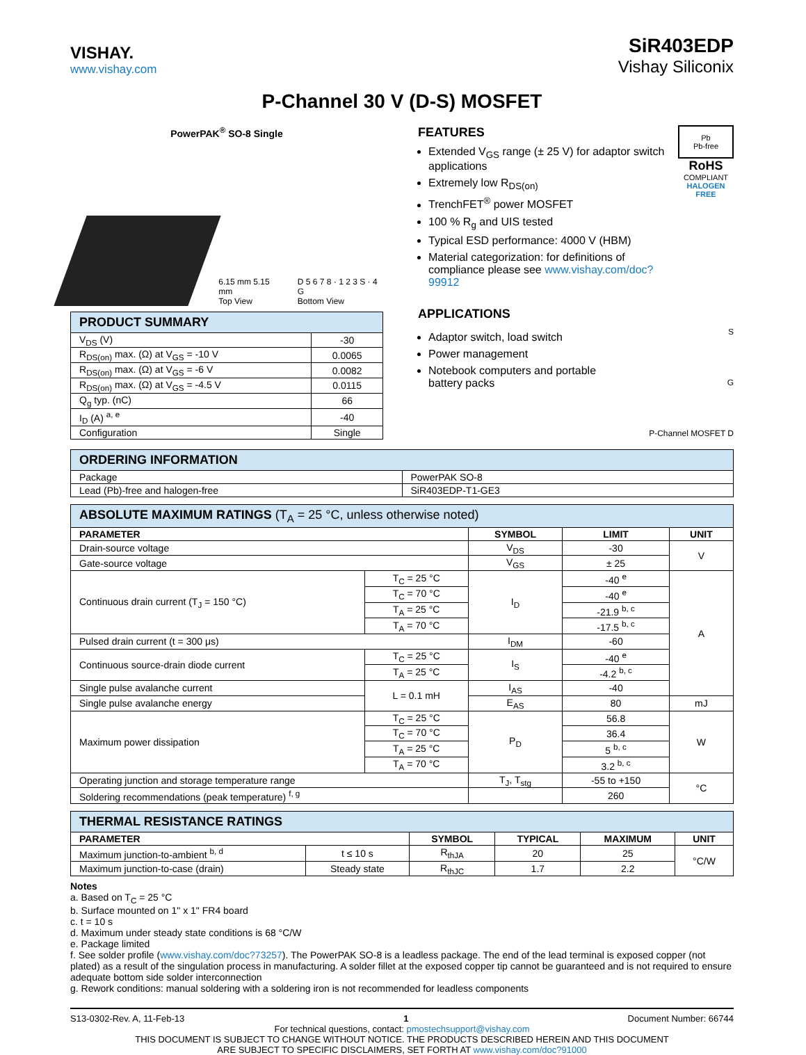VISHAY.
www.vishay.com
SiR403EDP
Vishay Siliconix
P-Channel 30 V (D-S) MOSFET
PowerPAK<sup>®</sup> SO-8 Single
6.15 mm 5.15 mm
Top View
D 5 6 7 8 · 1 2 3 S · 4 G
Bottom View
| PRODUCT SUMMARY | |
| --- | --- |
| V<sub>DS</sub> (V) | -30 |
| R<sub>DS(on)</sub> max. (Ω) at V<sub>GS</sub> = -10 V | 0.0065 |
| R<sub>DS(on)</sub> max. (Ω) at V<sub>GS</sub> = -6 V | 0.0082 |
| R<sub>DS(on)</sub> max. (Ω) at V<sub>GS</sub> = -4.5 V | 0.0115 |
| Q<sub>g</sub> typ. (nC) | 66 |
| I<sub>D</sub> (A) <sup>a, e</sup> | -40 |
| Configuration | Single |
FEATURES
Extended V<sub>GS</sub> range (± 25 V) for adaptor switch applications
Extremely low R<sub>DS(on)</sub>
TrenchFET<sup>®</sup> power MOSFET
100 % R<sub>g</sub> and UIS tested
Typical ESD performance: 4000 V (HBM)
Material categorization: for definitions of compliance please see www.vishay.com/doc?99912
Pb
Pb-free
RoHS
COMPLIANT
HALOGEN
FREE
APPLICATIONS
Adaptor switch, load switch
Power management
Notebook computers and portable battery packs
S
G
P-Channel MOSFET D
| ORDERING INFORMATION | |
| --- | --- |
| Package | PowerPAK SO-8 |
| Lead (Pb)-free and halogen-free | SiR403EDP-T1-GE3 |
| ABSOLUTE MAXIMUM RATINGS (T<sub>A</sub> = 25 °C, unless otherwise noted) | | | | |
| --- | --- | --- | --- | --- |
| PARAMETER | | SYMBOL | LIMIT | UNIT |
| Drain-source voltage | | V<sub>DS</sub> | -30 | V |
| Gate-source voltage | | V<sub>GS</sub> | ± 25 | |
| Continuous drain current (T<sub>J</sub> = 150 °C) | T<sub>C</sub> = 25 °C | I<sub>D</sub> | -40 <sup>e</sup> | A |
| | T<sub>C</sub> = 70 °C | | -40 <sup>e</sup> | |
| | T<sub>A</sub> = 25 °C | | -21.9 <sup>b, c</sup> | |
| | T<sub>A</sub> = 70 °C | | -17.5 <sup>b, c</sup> | |
| Pulsed drain current (t = 300 μs) | | I<sub>DM</sub> | -60 | |
| Continuous source-drain diode current | T<sub>C</sub> = 25 °C | I<sub>S</sub> | -40 <sup>e</sup> | |
| | T<sub>A</sub> = 25 °C | | -4.2 <sup>b, c</sup> | |
| Single pulse avalanche current | L = 0.1 mH | I<sub>AS</sub> | -40 | |
| Single pulse avalanche energy | | E<sub>AS</sub> | 80 | mJ |
| Maximum power dissipation | T<sub>C</sub> = 25 °C | P<sub>D</sub> | 56.8 | W |
| | T<sub>C</sub> = 70 °C | | 36.4 | |
| | T<sub>A</sub> = 25 °C | | 5 <sup>b, c</sup> | |
| | T<sub>A</sub> = 70 °C | | 3.2 <sup>b, c</sup> | |
| Operating junction and storage temperature range | | T<sub>J</sub>, T<sub>stg</sub> | -55 to +150 | °C |
| Soldering recommendations (peak temperature) <sup>f, g</sup> | | | 260 | |
| THERMAL RESISTANCE RATINGS | | | | | |
| --- | --- | --- | --- | --- | --- |
| PARAMETER | | SYMBOL | TYPICAL | MAXIMUM | UNIT |
| Maximum junction-to-ambient <sup>b, d</sup> | t ≤ 10 s | R<sub>thJA</sub> | 20 | 25 | °C/W |
| Maximum junction-to-case (drain) | Steady state | R<sub>thJC</sub> | 1.7 | 2.2 | |
Notes
a. Based on T<sub>C</sub> = 25 °C
b. Surface mounted on 1" x 1" FR4 board
c. t = 10 s
d. Maximum under steady state conditions is 68 °C/W
e. Package limited
f. See solder profile (www.vishay.com/doc?73257). The PowerPAK SO-8 is a leadless package. The end of the lead terminal is exposed copper (not plated) as a result of the singulation process in manufacturing. A solder fillet at the exposed copper tip cannot be guaranteed and is not required to ensure adequate bottom side solder interconnection
g. Rework conditions: manual soldering with a soldering iron is not recommended for leadless components
S13-0302-Rev. A, 11-Feb-13 1 Document Number: 66744
For technical questions, contact: pmostechsupport@vishay.com
THIS DOCUMENT IS SUBJECT TO CHANGE WITHOUT NOTICE. THE PRODUCTS DESCRIBED HEREIN AND THIS DOCUMENT
ARE SUBJECT TO SPECIFIC DISCLAIMERS, SET FORTH AT www.vishay.com/doc?91000